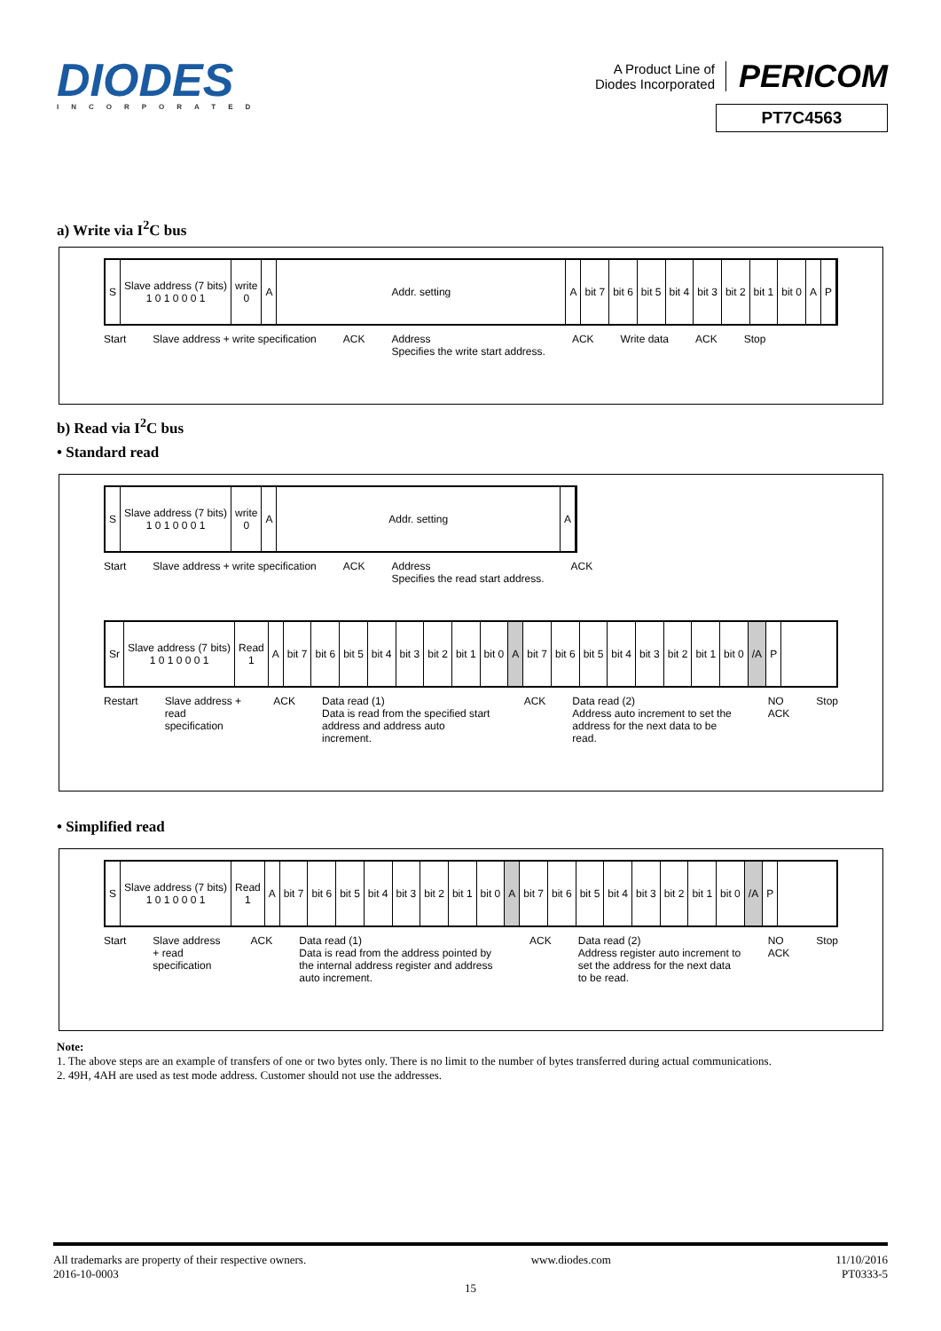DIODES
INCORPORATED
A Product Line of
Diodes Incorporated PERICOM
PT7C4563
a) Write via I<sup>2</sup>C bus
S
Slave address (7 bits)
1 0 1 0 0 0 1
write
0
A Addr. setting A bit 7 bit 6 bit 5 bit 4 bit 3 bit 2 bit 1 bit 0 A P
Start Slave address + write specification ACK Address
Specifies the write start address. ACK Write data ACK Stop
b) Read via I<sup>2</sup>C bus
• Standard read
S
Slave address (7 bits)
1 0 1 0 0 0 1
write
0
A Addr. setting A
Start Slave address + write specification ACK Address
Specifies the read start address. ACK
Sr
Slave address (7 bits)
1 0 1 0 0 0 1
Read
1
A bit 7 bit 6 bit 5 bit 4 bit 3 bit 2 bit 1 bit 0 A bit 7 bit 6 bit 5 bit 4 bit 3 bit 2 bit 1 bit 0 /A P
Restart Slave address + read specification ACK Data read (1)
Data is read from the specified start address and address auto increment. ACK Data read (2)
Address auto increment to set the address for the next data to be read. NO ACK Stop
• Simplified read
S
Slave address (7 bits)
1 0 1 0 0 0 1
Read
1
A bit 7 bit 6 bit 5 bit 4 bit 3 bit 2 bit 1 bit 0 A bit 7 bit 6 bit 5 bit 4 bit 3 bit 2 bit 1 bit 0 /A P
Start Slave address + read specification ACK Data read (1)
Data is read from the address pointed by the internal address register and address auto increment. ACK Data read (2)
Address register auto increment to set the address for the next data to be read. NO ACK Stop
Note:
1. The above steps are an example of transfers of one or two bytes only. There is no limit to the number of bytes transferred during actual communications.
2. 49H, 4AH are used as test mode address. Customer should not use the addresses.
All trademarks are property of their respective owners.
2016-10-0003 www.diodes.com 11/10/2016
PT0333-5
15